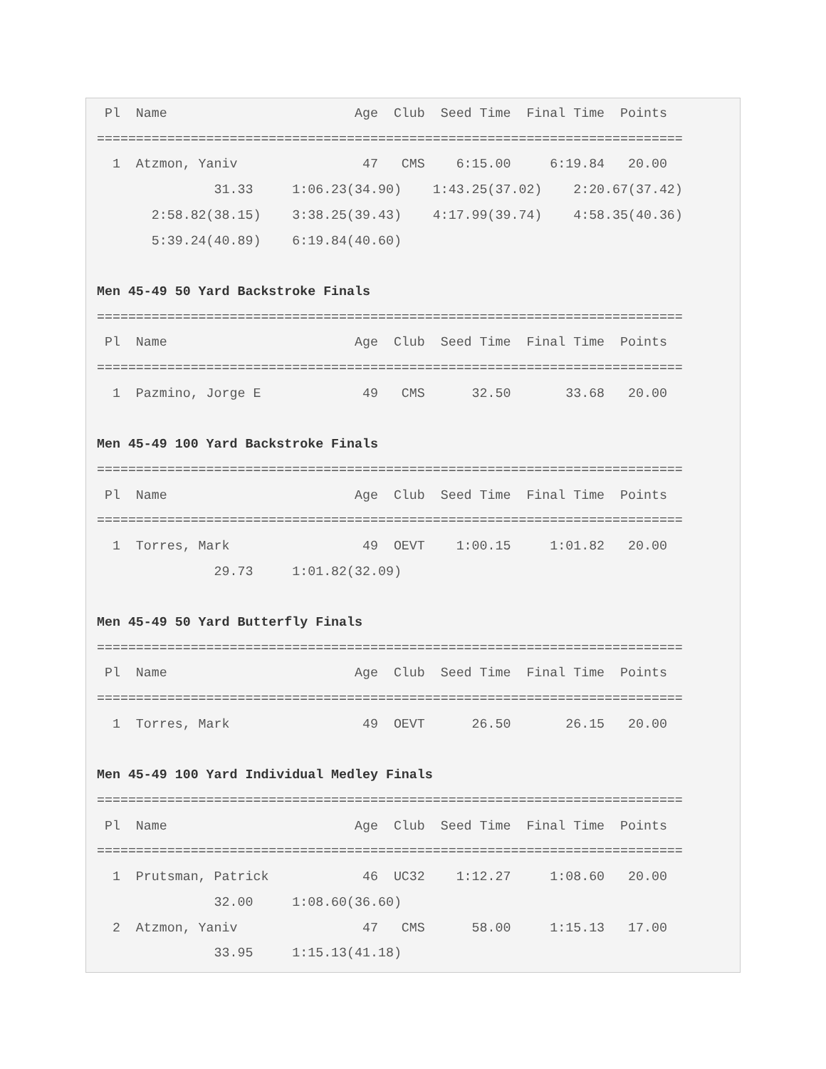Pl  Name                        Age  Club  Seed Time  Final Time  Points
===========================================================================
  1  Atzmon, Yaniv                47   CMS    6:15.00     6:19.84   20.00
               31.33     1:06.23(34.90)    1:43.25(37.02)    2:20.67(37.42)
       2:58.82(38.15)    3:38.25(39.43)    4:17.99(39.74)    4:58.35(40.36)
       5:39.24(40.89)    6:19.84(40.60)

Men 45-49 50 Yard Backstroke Finals
===========================================================================
 Pl  Name                        Age  Club  Seed Time  Final Time  Points
===========================================================================
  1  Pazmino, Jorge E             49   CMS      32.50       33.68   20.00

Men 45-49 100 Yard Backstroke Finals
===========================================================================
 Pl  Name                        Age  Club  Seed Time  Final Time  Points
===========================================================================
  1  Torres, Mark                 49  OEVT    1:00.15     1:01.82   20.00
               29.73     1:01.82(32.09)

Men 45-49 50 Yard Butterfly Finals
===========================================================================
 Pl  Name                        Age  Club  Seed Time  Final Time  Points
===========================================================================
  1  Torres, Mark                 49  OEVT      26.50       26.15   20.00

Men 45-49 100 Yard Individual Medley Finals
===========================================================================
 Pl  Name                        Age  Club  Seed Time  Final Time  Points
===========================================================================
  1  Prutsman, Patrick            46  UC32    1:12.27     1:08.60   20.00
               32.00     1:08.60(36.60)
  2  Atzmon, Yaniv                47   CMS      58.00     1:15.13   17.00
               33.95     1:15.13(41.18)